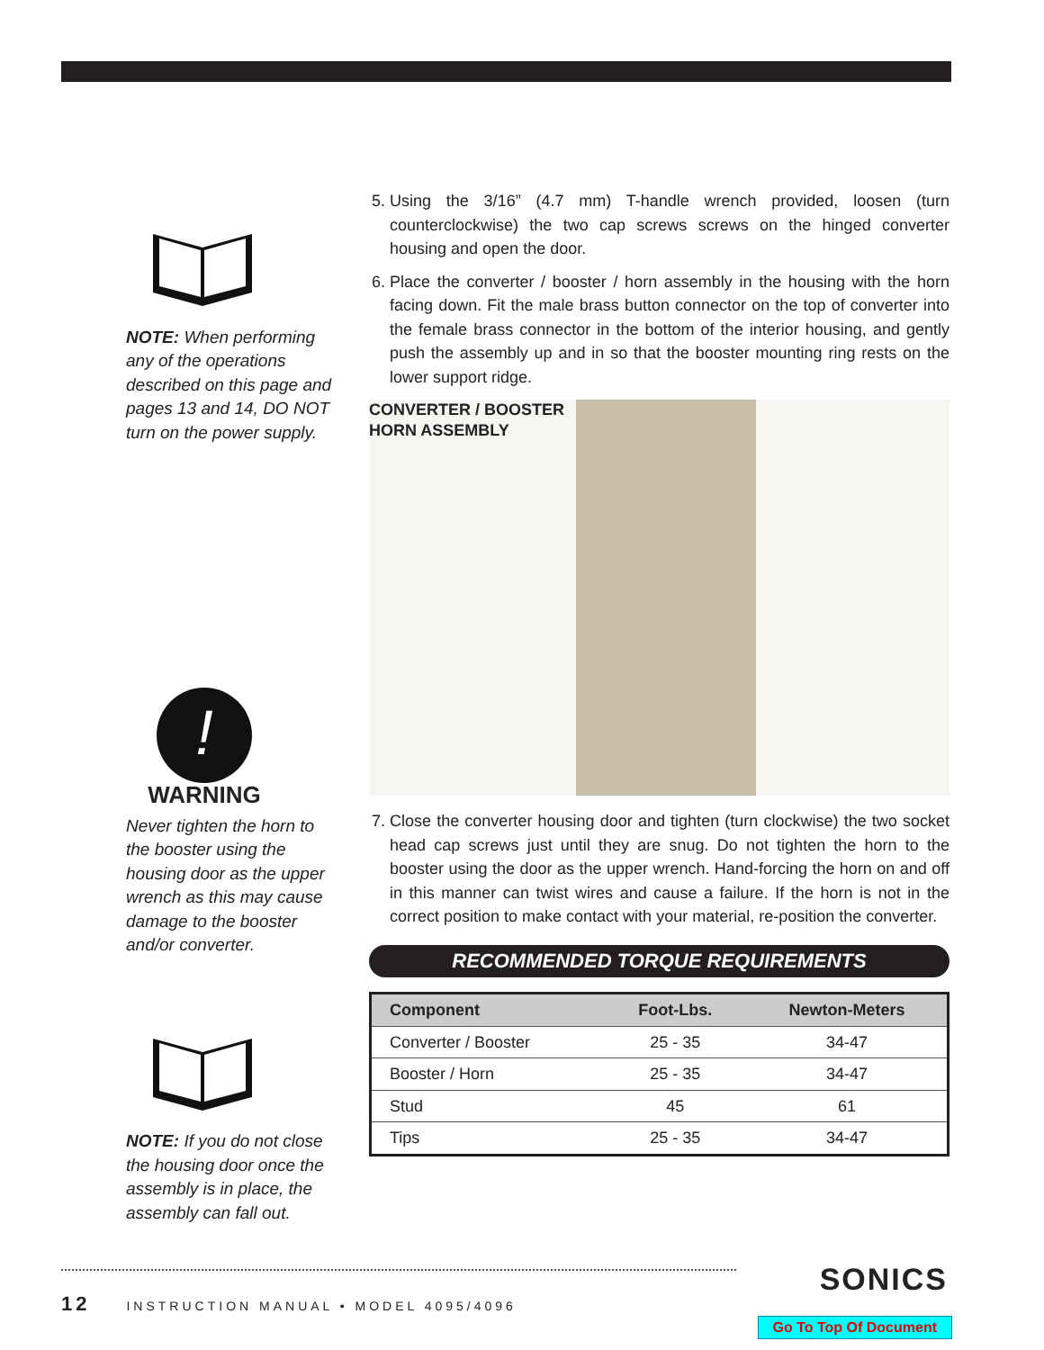NOTE: When performing any of the operations described on this page and pages 13 and 14, DO NOT turn on the power supply.
!
WARNING
Never tighten the horn to the booster using the housing door as the upper wrench as this may cause damage to the booster and/or converter.
NOTE: If you do not close the housing door once the assembly is in place, the assembly can fall out.
5. Using the 3/16” (4.7 mm) T-handle wrench provided, loosen (turn counterclockwise) the two cap screws screws on the hinged converter housing and open the door.
6. Place the converter / booster / horn assembly in the housing with the horn facing down. Fit the male brass button connector on the top of converter into the female brass connector in the bottom of the interior housing, and gently push the assembly up and in so that the booster mounting ring rests on the lower support ridge.
CONVERTER / BOOSTER
HORN ASSEMBLY
7. Close the converter housing door and tighten (turn clockwise) the two socket head cap screws just until they are snug. Do not tighten the horn to the booster using the door as the upper wrench. Hand-forcing the horn on and off in this manner can twist wires and cause a failure. If the horn is not in the correct position to make contact with your material, re-position the converter.
RECOMMENDED TORQUE REQUIREMENTS
| Component | Foot-Lbs. | Newton-Meters |
| --- | --- | --- |
| Converter / Booster | 25 - 35 | 34-47 |
| Booster / Horn | 25 - 35 | 34-47 |
| Stud | 45 | 61 |
| Tips | 25 - 35 | 34-47 |
12 INSTRUCTION MANUAL • MODEL 4095/4096
SONICS
Go To Top Of Document